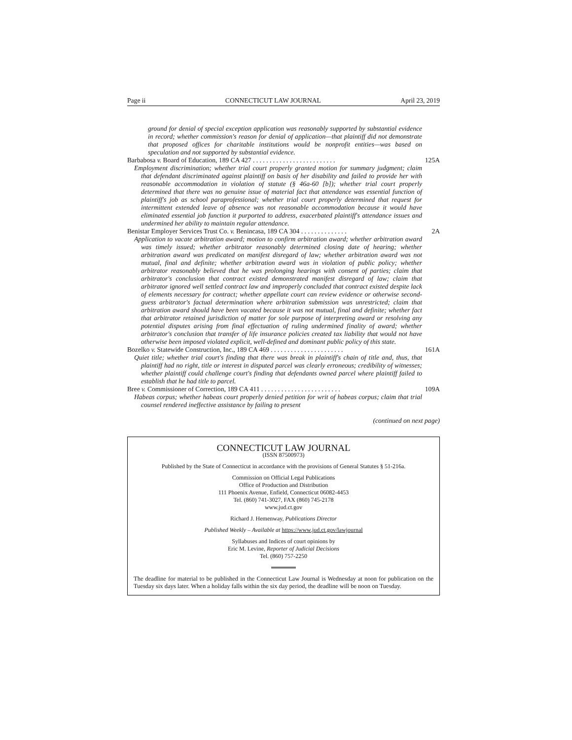Page ii CONNECTICUT LAW JOURNAL April 23, 2019
ground for denial of special exception application was reasonably supported by substantial evidence in record; whether commission's reason for denial of application—that plaintiff did not demonstrate that proposed offices for charitable institutions would be nonprofit entities—was based on speculation and not supported by substantial evidence.
Barbabosa v. Board of Education, 189 CA 427 . . . . . . . . . . . . . . . . . . . . . . . . . 125A
Employment discrimination; whether trial court properly granted motion for summary judgment; claim that defendant discriminated against plaintiff on basis of her disability and failed to provide her with reasonable accommodation in violation of statute (§ 46a-60 [b]); whether trial court properly determined that there was no genuine issue of material fact that attendance was essential function of plaintiff's job as school paraprofessional; whether trial court properly determined that request for intermittent extended leave of absence was not reasonable accommodation because it would have eliminated essential job function it purported to address, exacerbated plaintiff's attendance issues and undermined her ability to maintain regular attendance.
Benistar Employer Services Trust Co. v. Benincasa, 189 CA 304 . . . . . . . . . . . . . . 2A
Application to vacate arbitration award; motion to confirm arbitration award; whether arbitration award was timely issued; whether arbitrator reasonably determined closing date of hearing; whether arbitration award was predicated on manifest disregard of law; whether arbitration award was not mutual, final and definite; whether arbitration award was in violation of public policy; whether arbitrator reasonably believed that he was prolonging hearings with consent of parties; claim that arbitrator's conclusion that contract existed demonstrated manifest disregard of law; claim that arbitrator ignored well settled contract law and improperly concluded that contract existed despite lack of elements necessary for contract; whether appellate court can review evidence or otherwise second-guess arbitrator's factual determination where arbitration submission was unrestricted; claim that arbitration award should have been vacated because it was not mutual, final and definite; whether fact that arbitrator retained jurisdiction of matter for sole purpose of interpreting award or resolving any potential disputes arising from final effectuation of ruling undermined finality of award; whether arbitrator's conclusion that transfer of life insurance policies created tax liability that would not have otherwise been imposed violated explicit, well-defined and dominant public policy of this state.
Bozelko v. Statewide Construction, Inc., 189 CA 469 . . . . . . . . . . . . . . . . . . . . . . 161A
Quiet title; whether trial court's finding that there was break in plaintiff's chain of title and, thus, that plaintiff had no right, title or interest in disputed parcel was clearly erroneous; credibility of witnesses; whether plaintiff could challenge court's finding that defendants owned parcel where plaintiff failed to establish that he had title to parcel.
Bree v. Commissioner of Correction, 189 CA 411 . . . . . . . . . . . . . . . . . . . . . . . . 109A
Habeas corpus; whether habeas court properly denied petition for writ of habeas corpus; claim that trial counsel rendered ineffective assistance by failing to present
(continued on next page)
CONNECTICUT LAW JOURNAL
(ISSN 87500973)
Published by the State of Connecticut in accordance with the provisions of General Statutes § 51-216a.
Commission on Official Legal Publications
Office of Production and Distribution
111 Phoenix Avenue, Enfield, Connecticut 06082-4453
Tel. (860) 741-3027, FAX (860) 745-2178
www.jud.ct.gov
Richard J. Hemenway, Publications Director
Published Weekly – Available at https://www.jud.ct.gov/lawjournal
Syllabuses and Indices of court opinions by
Eric M. Levine, Reporter of Judicial Decisions
Tel. (860) 757-2250
The deadline for material to be published in the Connecticut Law Journal is Wednesday at noon for publication on the Tuesday six days later. When a holiday falls within the six day period, the deadline will be noon on Tuesday.